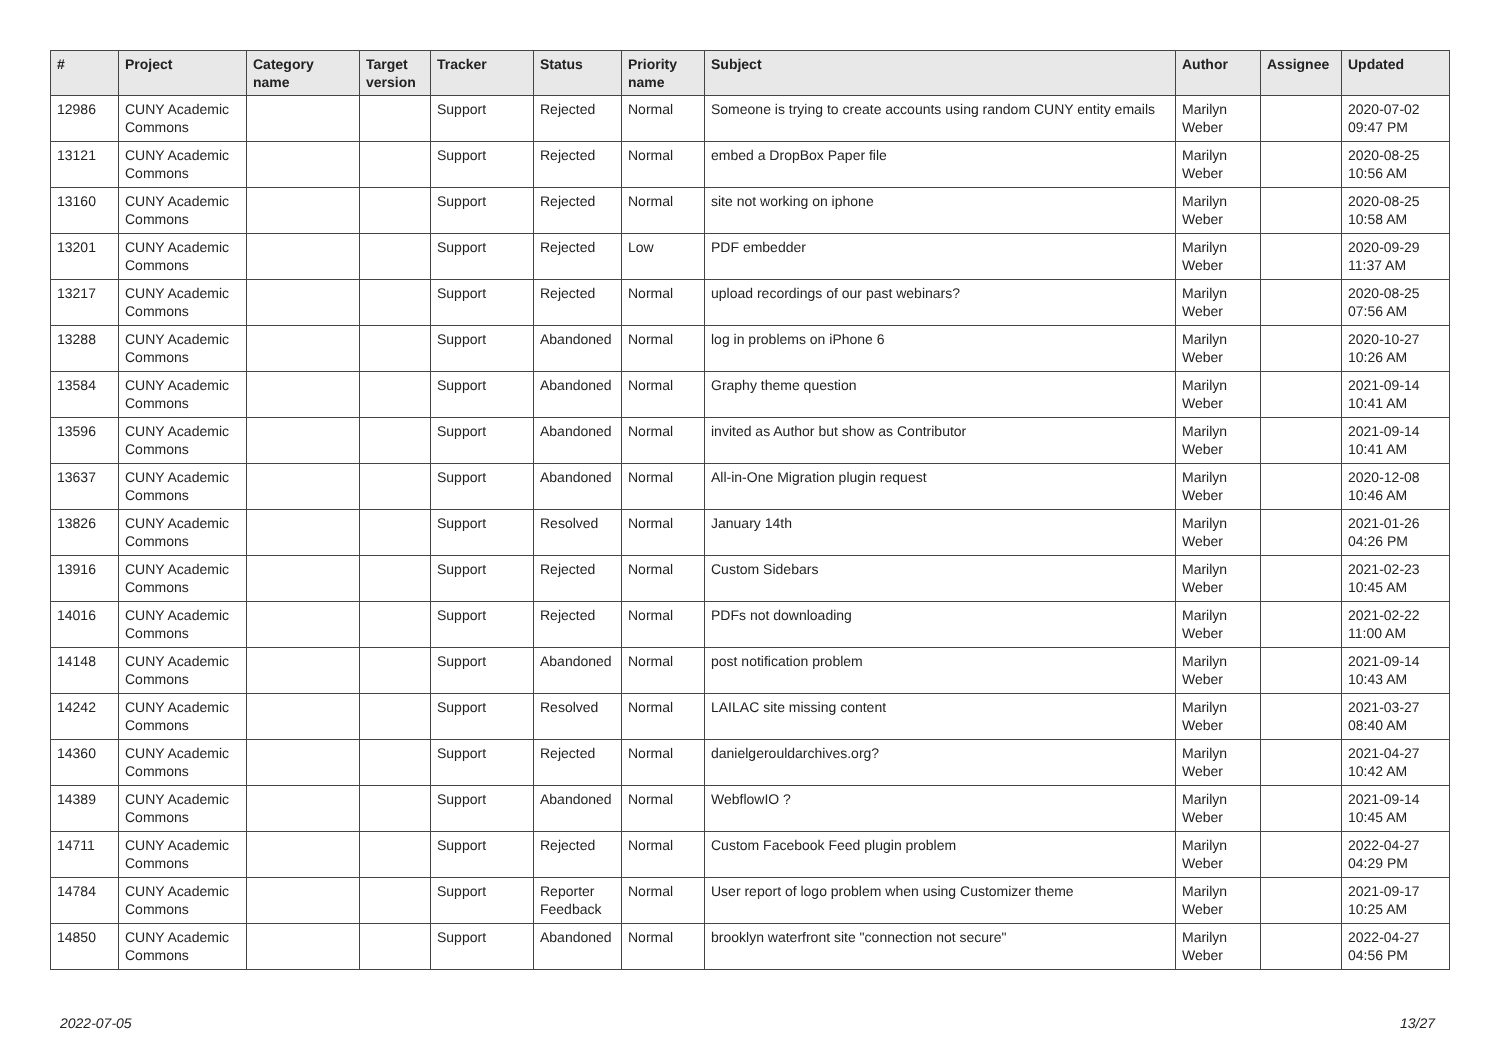| # | Project | Category name | Target version | Tracker | Status | Priority name | Subject | Author | Assignee | Updated |
| --- | --- | --- | --- | --- | --- | --- | --- | --- | --- | --- |
| 12986 | CUNY Academic Commons | | | Support | Rejected | Normal | Someone is trying to create accounts using random CUNY entity emails | Marilyn Weber | | 2020-07-02 09:47 PM |
| 13121 | CUNY Academic Commons | | | Support | Rejected | Normal | embed a DropBox Paper file | Marilyn Weber | | 2020-08-25 10:56 AM |
| 13160 | CUNY Academic Commons | | | Support | Rejected | Normal | site not working on iphone | Marilyn Weber | | 2020-08-25 10:58 AM |
| 13201 | CUNY Academic Commons | | | Support | Rejected | Low | PDF embedder | Marilyn Weber | | 2020-09-29 11:37 AM |
| 13217 | CUNY Academic Commons | | | Support | Rejected | Normal | upload recordings of our past webinars? | Marilyn Weber | | 2020-08-25 07:56 AM |
| 13288 | CUNY Academic Commons | | | Support | Abandoned | Normal | log in problems on iPhone 6 | Marilyn Weber | | 2020-10-27 10:26 AM |
| 13584 | CUNY Academic Commons | | | Support | Abandoned | Normal | Graphy theme question | Marilyn Weber | | 2021-09-14 10:41 AM |
| 13596 | CUNY Academic Commons | | | Support | Abandoned | Normal | invited as Author but show as Contributor | Marilyn Weber | | 2021-09-14 10:41 AM |
| 13637 | CUNY Academic Commons | | | Support | Abandoned | Normal | All-in-One Migration plugin request | Marilyn Weber | | 2020-12-08 10:46 AM |
| 13826 | CUNY Academic Commons | | | Support | Resolved | Normal | January 14th | Marilyn Weber | | 2021-01-26 04:26 PM |
| 13916 | CUNY Academic Commons | | | Support | Rejected | Normal | Custom Sidebars | Marilyn Weber | | 2021-02-23 10:45 AM |
| 14016 | CUNY Academic Commons | | | Support | Rejected | Normal | PDFs not downloading | Marilyn Weber | | 2021-02-22 11:00 AM |
| 14148 | CUNY Academic Commons | | | Support | Abandoned | Normal | post notification problem | Marilyn Weber | | 2021-09-14 10:43 AM |
| 14242 | CUNY Academic Commons | | | Support | Resolved | Normal | LAILAC site missing content | Marilyn Weber | | 2021-03-27 08:40 AM |
| 14360 | CUNY Academic Commons | | | Support | Rejected | Normal | danielgerouldarchives.org? | Marilyn Weber | | 2021-04-27 10:42 AM |
| 14389 | CUNY Academic Commons | | | Support | Abandoned | Normal | WebflowIO ? | Marilyn Weber | | 2021-09-14 10:45 AM |
| 14711 | CUNY Academic Commons | | | Support | Rejected | Normal | Custom Facebook Feed plugin problem | Marilyn Weber | | 2022-04-27 04:29 PM |
| 14784 | CUNY Academic Commons | | | Support | Reporter Feedback | Normal | User report of logo problem when using Customizer theme | Marilyn Weber | | 2021-09-17 10:25 AM |
| 14850 | CUNY Academic Commons | | | Support | Abandoned | Normal | brooklyn waterfront site "connection not secure" | Marilyn Weber | | 2022-04-27 04:56 PM |
2022-07-05 13/27